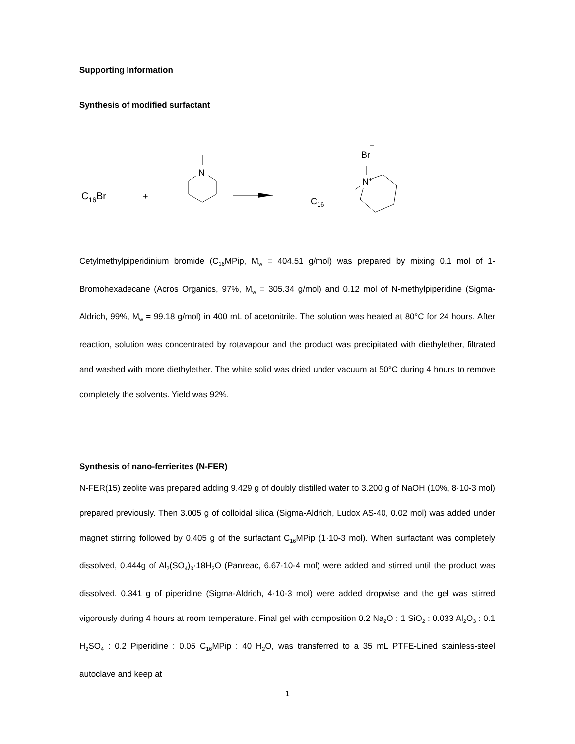Supporting Information
Synthesis of modified surfactant
C16Br
+
N
Br
N+
C16
Cetylmethylpiperidinium bromide (C<sub>16</sub>MPip, M<sub>w</sub> = 404.51 g/mol) was prepared by mixing 0.1 mol of 1-Bromohexadecane (Acros Organics, 97%, M<sub>w</sub> = 305.34 g/mol) and 0.12 mol of N-methylpiperidine (Sigma-Aldrich, 99%, M<sub>w</sub> = 99.18 g/mol) in 400 mL of acetonitrile. The solution was heated at 80°C for 24 hours. After reaction, solution was concentrated by rotavapour and the product was precipitated with diethylether, filtrated and washed with more diethylether. The white solid was dried under vacuum at 50°C during 4 hours to remove completely the solvents. Yield was 92%.
Synthesis of nano-ferrierites (N-FER)
N-FER(15) zeolite was prepared adding 9.429 g of doubly distilled water to 3.200 g of NaOH (10%, 8·10-3 mol) prepared previously. Then 3.005 g of colloidal silica (Sigma-Aldrich, Ludox AS-40, 0.02 mol) was added under magnet stirring followed by 0.405 g of the surfactant C<sub>16</sub>MPip (1·10-3 mol). When surfactant was completely dissolved, 0.444g of Al<sub>2</sub>(SO<sub>4</sub>)<sub>3</sub>·18H<sub>2</sub>O (Panreac, 6.67·10-4 mol) were added and stirred until the product was dissolved. 0.341 g of piperidine (Sigma-Aldrich, 4·10-3 mol) were added dropwise and the gel was stirred vigorously during 4 hours at room temperature. Final gel with composition 0.2 Na<sub>2</sub>O : 1 SiO<sub>2</sub> : 0.033 Al<sub>2</sub>O<sub>3</sub> : 0.1 H<sub>2</sub>SO<sub>4</sub> : 0.2 Piperidine : 0.05 C<sub>16</sub>MPip : 40 H<sub>2</sub>O, was transferred to a 35 mL PTFE-Lined stainless-steel autoclave and keep at
1